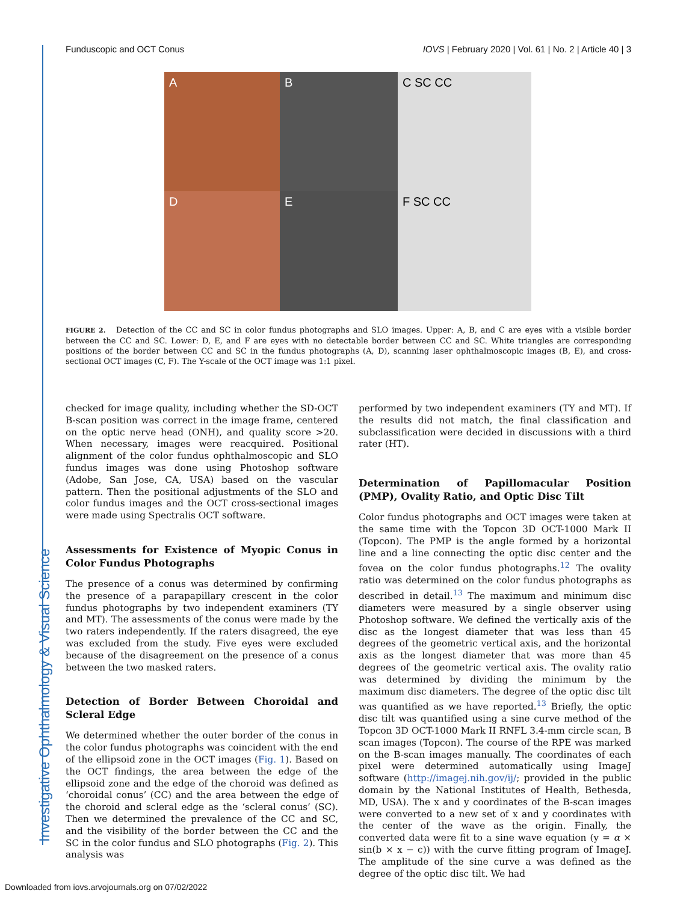Investigative Ophthalmology & Visual Science
Funduscopic and OCT Conus IOVS | February 2020 | Vol. 61 | No. 2 | Article 40 | 3
A
B
C SC CC
D
E
F SC CC
FIGURE 2. Detection of the CC and SC in color fundus photographs and SLO images. Upper: A, B, and C are eyes with a visible border between the CC and SC. Lower: D, E, and F are eyes with no detectable border between CC and SC. White triangles are corresponding positions of the border between CC and SC in the fundus photographs (A, D), scanning laser ophthalmoscopic images (B, E), and cross-sectional OCT images (C, F). The Y-scale of the OCT image was 1:1 pixel.
checked for image quality, including whether the SD-OCT B-scan position was correct in the image frame, centered on the optic nerve head (ONH), and quality score >20. When necessary, images were reacquired. Positional alignment of the color fundus ophthalmoscopic and SLO fundus images was done using Photoshop software (Adobe, San Jose, CA, USA) based on the vascular pattern. Then the positional adjustments of the SLO and color fundus images and the OCT cross-sectional images were made using Spectralis OCT software.
Assessments for Existence of Myopic Conus in Color Fundus Photographs
The presence of a conus was determined by confirming the presence of a parapapillary crescent in the color fundus photographs by two independent examiners (TY and MT). The assessments of the conus were made by the two raters independently. If the raters disagreed, the eye was excluded from the study. Five eyes were excluded because of the disagreement on the presence of a conus between the two masked raters.
Detection of Border Between Choroidal and Scleral Edge
We determined whether the outer border of the conus in the color fundus photographs was coincident with the end of the ellipsoid zone in the OCT images (Fig. 1). Based on the OCT findings, the area between the edge of the ellipsoid zone and the edge of the choroid was defined as ‘choroidal conus’ (CC) and the area between the edge of the choroid and scleral edge as the ‘scleral conus’ (SC). Then we determined the prevalence of the CC and SC, and the visibility of the border between the CC and the SC in the color fundus and SLO photographs (Fig. 2). This analysis was
performed by two independent examiners (TY and MT). If the results did not match, the final classification and subclassification were decided in discussions with a third rater (HT).
Determination of Papillomacular Position (PMP), Ovality Ratio, and Optic Disc Tilt
Color fundus photographs and OCT images were taken at the same time with the Topcon 3D OCT-1000 Mark II (Topcon). The PMP is the angle formed by a horizontal line and a line connecting the optic disc center and the fovea on the color fundus photographs.<sup>12</sup> The ovality ratio was determined on the color fundus photographs as described in detail.<sup>13</sup> The maximum and minimum disc diameters were measured by a single observer using Photoshop software. We defined the vertically axis of the disc as the longest diameter that was less than 45 degrees of the geometric vertical axis, and the horizontal axis as the longest diameter that was more than 45 degrees of the geometric vertical axis. The ovality ratio was determined by dividing the minimum by the maximum disc diameters. The degree of the optic disc tilt was quantified as we have reported.<sup>13</sup> Briefly, the optic disc tilt was quantified using a sine curve method of the Topcon 3D OCT-1000 Mark II RNFL 3.4-mm circle scan, B scan images (Topcon). The course of the RPE was marked on the B-scan images manually. The coordinates of each pixel were determined automatically using ImageJ software (http://imagej.nih.gov/ij/; provided in the public domain by the National Institutes of Health, Bethesda, MD, USA). The x and y coordinates of the B-scan images were converted to a new set of x and y coordinates with the center of the wave as the origin. Finally, the converted data were fit to a sine wave equation (y = α × sin(b × x − c)) with the curve fitting program of ImageJ. The amplitude of the sine curve a was defined as the degree of the optic disc tilt. We had
Downloaded from iovs.arvojournals.org on 07/02/2022